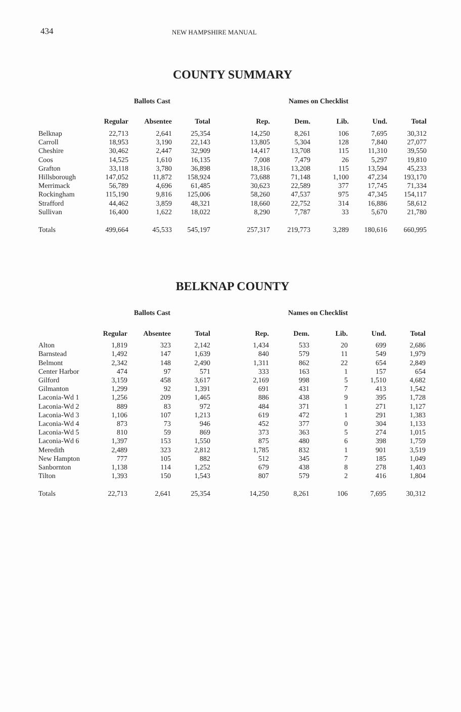434 NEW HAMPSHIRE MANUAL
COUNTY SUMMARY
| | Ballots Cast | | | Names on Checklist | | | | |
| --- | --- | --- | --- | --- | --- | --- | --- | --- |
| | Regular | Absentee | Total | Rep. | Dem. | Lib. | Und. | Total |
| Belknap | 22,713 | 2,641 | 25,354 | 14,250 | 8,261 | 106 | 7,695 | 30,312 |
| Carroll | 18,953 | 3,190 | 22,143 | 13,805 | 5,304 | 128 | 7,840 | 27,077 |
| Cheshire | 30,462 | 2,447 | 32,909 | 14,417 | 13,708 | 115 | 11,310 | 39,550 |
| Coos | 14,525 | 1,610 | 16,135 | 7,008 | 7,479 | 26 | 5,297 | 19,810 |
| Grafton | 33,118 | 3,780 | 36,898 | 18,316 | 13,208 | 115 | 13,594 | 45,233 |
| Hillsborough | 147,052 | 11,872 | 158,924 | 73,688 | 71,148 | 1,100 | 47,234 | 193,170 |
| Merrimack | 56,789 | 4,696 | 61,485 | 30,623 | 22,589 | 377 | 17,745 | 71,334 |
| Rockingham | 115,190 | 9,816 | 125,006 | 58,260 | 47,537 | 975 | 47,345 | 154,117 |
| Strafford | 44,462 | 3,859 | 48,321 | 18,660 | 22,752 | 314 | 16,886 | 58,612 |
| Sullivan | 16,400 | 1,622 | 18,022 | 8,290 | 7,787 | 33 | 5,670 | 21,780 |
| Totals | 499,664 | 45,533 | 545,197 | 257,317 | 219,773 | 3,289 | 180,616 | 660,995 |
BELKNAP COUNTY
| | Ballots Cast | | | Names on Checklist | | | | |
| --- | --- | --- | --- | --- | --- | --- | --- | --- |
| | Regular | Absentee | Total | Rep. | Dem. | Lib. | Und. | Total |
| Alton | 1,819 | 323 | 2,142 | 1,434 | 533 | 20 | 699 | 2,686 |
| Barnstead | 1,492 | 147 | 1,639 | 840 | 579 | 11 | 549 | 1,979 |
| Belmont | 2,342 | 148 | 2,490 | 1,311 | 862 | 22 | 654 | 2,849 |
| Center Harbor | 474 | 97 | 571 | 333 | 163 | 1 | 157 | 654 |
| Gilford | 3,159 | 458 | 3,617 | 2,169 | 998 | 5 | 1,510 | 4,682 |
| Gilmanton | 1,299 | 92 | 1,391 | 691 | 431 | 7 | 413 | 1,542 |
| Laconia-Wd 1 | 1,256 | 209 | 1,465 | 886 | 438 | 9 | 395 | 1,728 |
| Laconia-Wd 2 | 889 | 83 | 972 | 484 | 371 | 1 | 271 | 1,127 |
| Laconia-Wd 3 | 1,106 | 107 | 1,213 | 619 | 472 | 1 | 291 | 1,383 |
| Laconia-Wd 4 | 873 | 73 | 946 | 452 | 377 | 0 | 304 | 1,133 |
| Laconia-Wd 5 | 810 | 59 | 869 | 373 | 363 | 5 | 274 | 1,015 |
| Laconia-Wd 6 | 1,397 | 153 | 1,550 | 875 | 480 | 6 | 398 | 1,759 |
| Meredith | 2,489 | 323 | 2,812 | 1,785 | 832 | 1 | 901 | 3,519 |
| New Hampton | 777 | 105 | 882 | 512 | 345 | 7 | 185 | 1,049 |
| Sanbornton | 1,138 | 114 | 1,252 | 679 | 438 | 8 | 278 | 1,403 |
| Tilton | 1,393 | 150 | 1,543 | 807 | 579 | 2 | 416 | 1,804 |
| Totals | 22,713 | 2,641 | 25,354 | 14,250 | 8,261 | 106 | 7,695 | 30,312 |